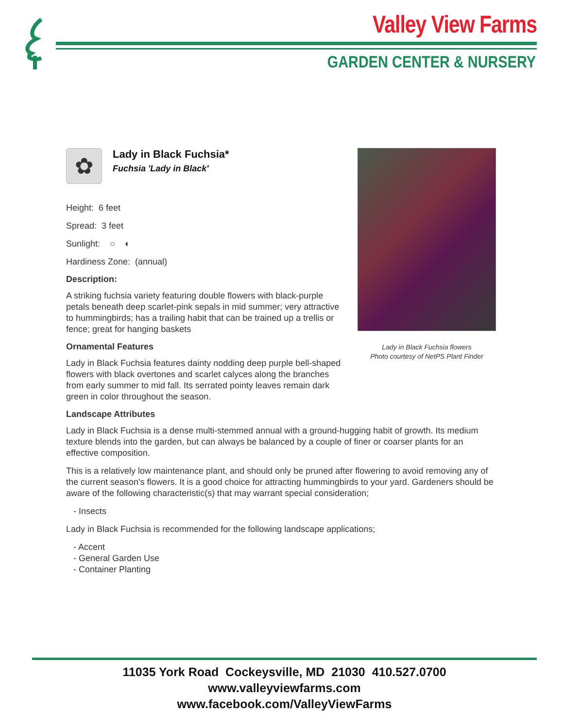Valley View Farms
GARDEN CENTER & NURSERY
✿
Lady in Black Fuchsia*
Fuchsia 'Lady in Black'
Height: 6 feet
Spread: 3 feet
Sunlight: ○ ◐
Hardiness Zone: (annual)
Description:
A striking fuchsia variety featuring double flowers with black-purple petals beneath deep scarlet-pink sepals in mid summer; very attractive to hummingbirds; has a trailing habit that can be trained up a trellis or fence; great for hanging baskets
Ornamental Features
Lady in Black Fuchsia features dainty nodding deep purple bell-shaped flowers with black overtones and scarlet calyces along the branches from early summer to mid fall. Its serrated pointy leaves remain dark green in color throughout the season.
Lady in Black Fuchsia flowers
Photo courtesy of NetPS Plant Finder
Landscape Attributes
Lady in Black Fuchsia is a dense multi-stemmed annual with a ground-hugging habit of growth. Its medium texture blends into the garden, but can always be balanced by a couple of finer or coarser plants for an effective composition.
This is a relatively low maintenance plant, and should only be pruned after flowering to avoid removing any of the current season's flowers. It is a good choice for attracting hummingbirds to your yard. Gardeners should be aware of the following characteristic(s) that may warrant special consideration;
- Insects
Lady in Black Fuchsia is recommended for the following landscape applications;
- Accent
- General Garden Use
- Container Planting
11035 York Road Cockeysville, MD 21030 410.527.0700
www.valleyviewfarms.com
www.facebook.com/ValleyViewFarms